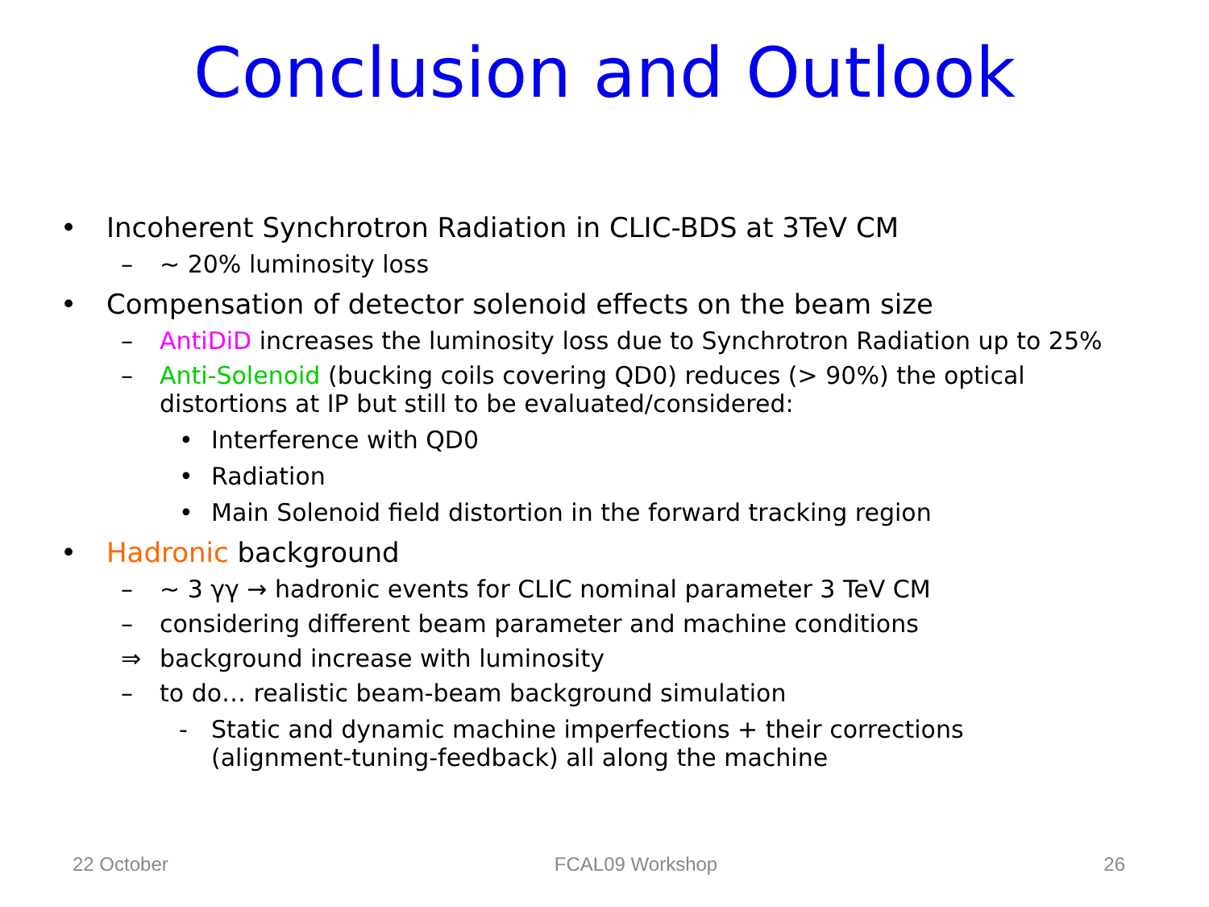Conclusion and Outlook
• Incoherent Synchrotron Radiation in CLIC-BDS at 3TeV CM
– ~ 20% luminosity loss
• Compensation of detector solenoid effects on the beam size
– AntiDiD increases the luminosity loss due to Synchrotron Radiation up to 25%
– Anti-Solenoid (bucking coils covering QD0) reduces (> 90%) the optical
distortions at IP but still to be evaluated/considered:
• Interference with QD0
• Radiation
• Main Solenoid field distortion in the forward tracking region
• Hadronic background
– ~ 3 γγ → hadronic events for CLIC nominal parameter 3 TeV CM
– considering different beam parameter and machine conditions
⇒ background increase with luminosity
– to do… realistic beam-beam background simulation
- Static and dynamic machine imperfections + their corrections
(alignment-tuning-feedback) all along the machine
22 October FCAL09 Workshop 26